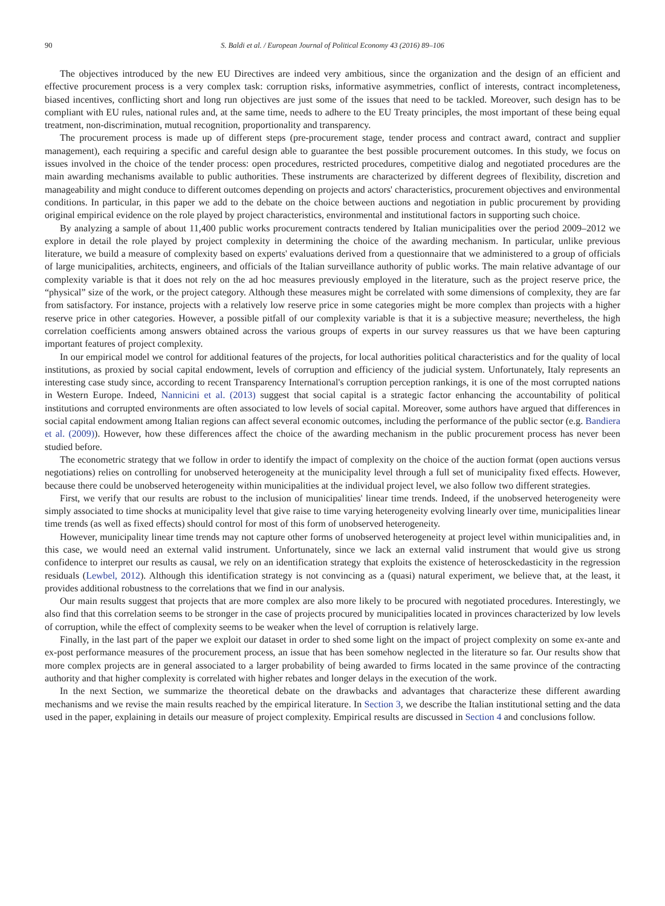90 S. Baldi et al. / European Journal of Political Economy 43 (2016) 89–106
The objectives introduced by the new EU Directives are indeed very ambitious, since the organization and the design of an efficient and effective procurement process is a very complex task: corruption risks, informative asymmetries, conflict of interests, contract incompleteness, biased incentives, conflicting short and long run objectives are just some of the issues that need to be tackled. Moreover, such design has to be compliant with EU rules, national rules and, at the same time, needs to adhere to the EU Treaty principles, the most important of these being equal treatment, non-discrimination, mutual recognition, proportionality and transparency.
The procurement process is made up of different steps (pre-procurement stage, tender process and contract award, contract and supplier management), each requiring a specific and careful design able to guarantee the best possible procurement outcomes. In this study, we focus on issues involved in the choice of the tender process: open procedures, restricted procedures, competitive dialog and negotiated procedures are the main awarding mechanisms available to public authorities. These instruments are characterized by different degrees of flexibility, discretion and manageability and might conduce to different outcomes depending on projects and actors' characteristics, procurement objectives and environmental conditions. In particular, in this paper we add to the debate on the choice between auctions and negotiation in public procurement by providing original empirical evidence on the role played by project characteristics, environmental and institutional factors in supporting such choice.
By analyzing a sample of about 11,400 public works procurement contracts tendered by Italian municipalities over the period 2009–2012 we explore in detail the role played by project complexity in determining the choice of the awarding mechanism. In particular, unlike previous literature, we build a measure of complexity based on experts' evaluations derived from a questionnaire that we administered to a group of officials of large municipalities, architects, engineers, and officials of the Italian surveillance authority of public works. The main relative advantage of our complexity variable is that it does not rely on the ad hoc measures previously employed in the literature, such as the project reserve price, the “physical” size of the work, or the project category. Although these measures might be correlated with some dimensions of complexity, they are far from satisfactory. For instance, projects with a relatively low reserve price in some categories might be more complex than projects with a higher reserve price in other categories. However, a possible pitfall of our complexity variable is that it is a subjective measure; nevertheless, the high correlation coefficients among answers obtained across the various groups of experts in our survey reassures us that we have been capturing important features of project complexity.
In our empirical model we control for additional features of the projects, for local authorities political characteristics and for the quality of local institutions, as proxied by social capital endowment, levels of corruption and efficiency of the judicial system. Unfortunately, Italy represents an interesting case study since, according to recent Transparency International's corruption perception rankings, it is one of the most corrupted nations in Western Europe. Indeed, Nannicini et al. (2013) suggest that social capital is a strategic factor enhancing the accountability of political institutions and corrupted environments are often associated to low levels of social capital. Moreover, some authors have argued that differences in social capital endowment among Italian regions can affect several economic outcomes, including the performance of the public sector (e.g. Bandiera et al. (2009)). However, how these differences affect the choice of the awarding mechanism in the public procurement process has never been studied before.
The econometric strategy that we follow in order to identify the impact of complexity on the choice of the auction format (open auctions versus negotiations) relies on controlling for unobserved heterogeneity at the municipality level through a full set of municipality fixed effects. However, because there could be unobserved heterogeneity within municipalities at the individual project level, we also follow two different strategies.
First, we verify that our results are robust to the inclusion of municipalities' linear time trends. Indeed, if the unobserved heterogeneity were simply associated to time shocks at municipality level that give raise to time varying heterogeneity evolving linearly over time, municipalities linear time trends (as well as fixed effects) should control for most of this form of unobserved heterogeneity.
However, municipality linear time trends may not capture other forms of unobserved heterogeneity at project level within municipalities and, in this case, we would need an external valid instrument. Unfortunately, since we lack an external valid instrument that would give us strong confidence to interpret our results as causal, we rely on an identification strategy that exploits the existence of heterosckedasticity in the regression residuals (Lewbel, 2012). Although this identification strategy is not convincing as a (quasi) natural experiment, we believe that, at the least, it provides additional robustness to the correlations that we find in our analysis.
Our main results suggest that projects that are more complex are also more likely to be procured with negotiated procedures. Interestingly, we also find that this correlation seems to be stronger in the case of projects procured by municipalities located in provinces characterized by low levels of corruption, while the effect of complexity seems to be weaker when the level of corruption is relatively large.
Finally, in the last part of the paper we exploit our dataset in order to shed some light on the impact of project complexity on some ex-ante and ex-post performance measures of the procurement process, an issue that has been somehow neglected in the literature so far. Our results show that more complex projects are in general associated to a larger probability of being awarded to firms located in the same province of the contracting authority and that higher complexity is correlated with higher rebates and longer delays in the execution of the work.
In the next Section, we summarize the theoretical debate on the drawbacks and advantages that characterize these different awarding mechanisms and we revise the main results reached by the empirical literature. In Section 3, we describe the Italian institutional setting and the data used in the paper, explaining in details our measure of project complexity. Empirical results are discussed in Section 4 and conclusions follow.